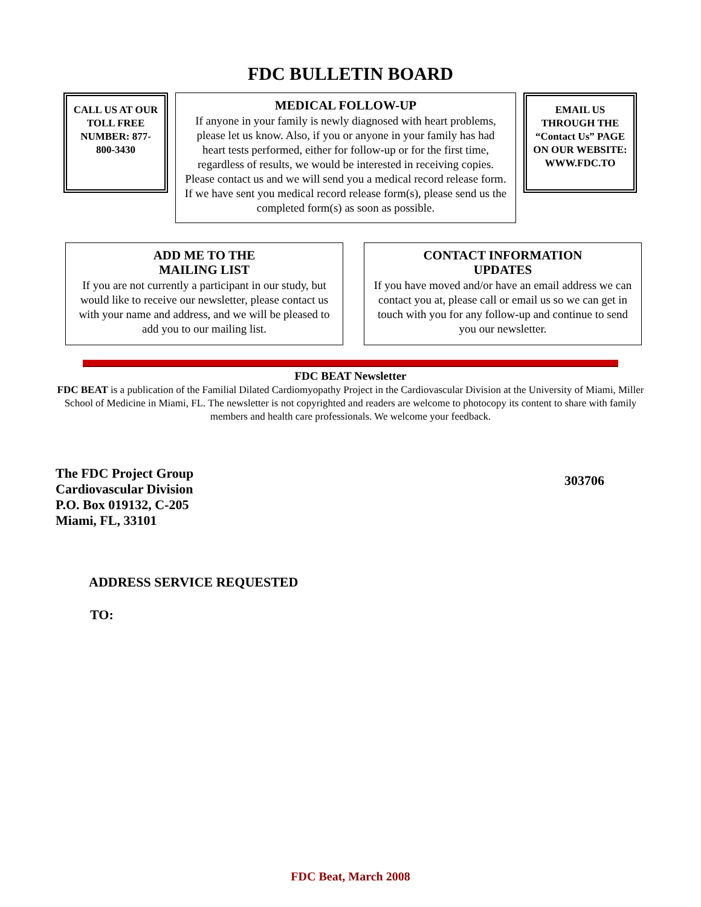FDC BULLETIN BOARD
CALL US AT OUR TOLL FREE NUMBER: 877-800-3430
MEDICAL FOLLOW-UP
If anyone in your family is newly diagnosed with heart problems, please let us know. Also, if you or anyone in your family has had heart tests performed, either for follow-up or for the first time, regardless of results, we would be interested in receiving copies. Please contact us and we will send you a medical record release form. If we have sent you medical record release form(s), please send us the completed form(s) as soon as possible.
EMAIL US THROUGH THE “Contact Us” PAGE ON OUR WEBSITE: WWW.FDC.TO
ADD ME TO THE
MAILING LIST
If you are not currently a participant in our study, but would like to receive our newsletter, please contact us with your name and address, and we will be pleased to add you to our mailing list.
CONTACT INFORMATION
UPDATES
If you have moved and/or have an email address we can contact you at, please call or email us so we can get in touch with you for any follow-up and continue to send you our newsletter.
FDC BEAT Newsletter
FDC BEAT is a publication of the Familial Dilated Cardiomyopathy Project in the Cardiovascular Division at the University of Miami, Miller School of Medicine in Miami, FL. The newsletter is not copyrighted and readers are welcome to photocopy its content to share with family members and health care professionals. We welcome your feedback.
The FDC Project Group
Cardiovascular Division
P.O. Box 019132, C-205
Miami, FL, 33101
303706
ADDRESS SERVICE REQUESTED
TO:
FDC Beat, March 2008